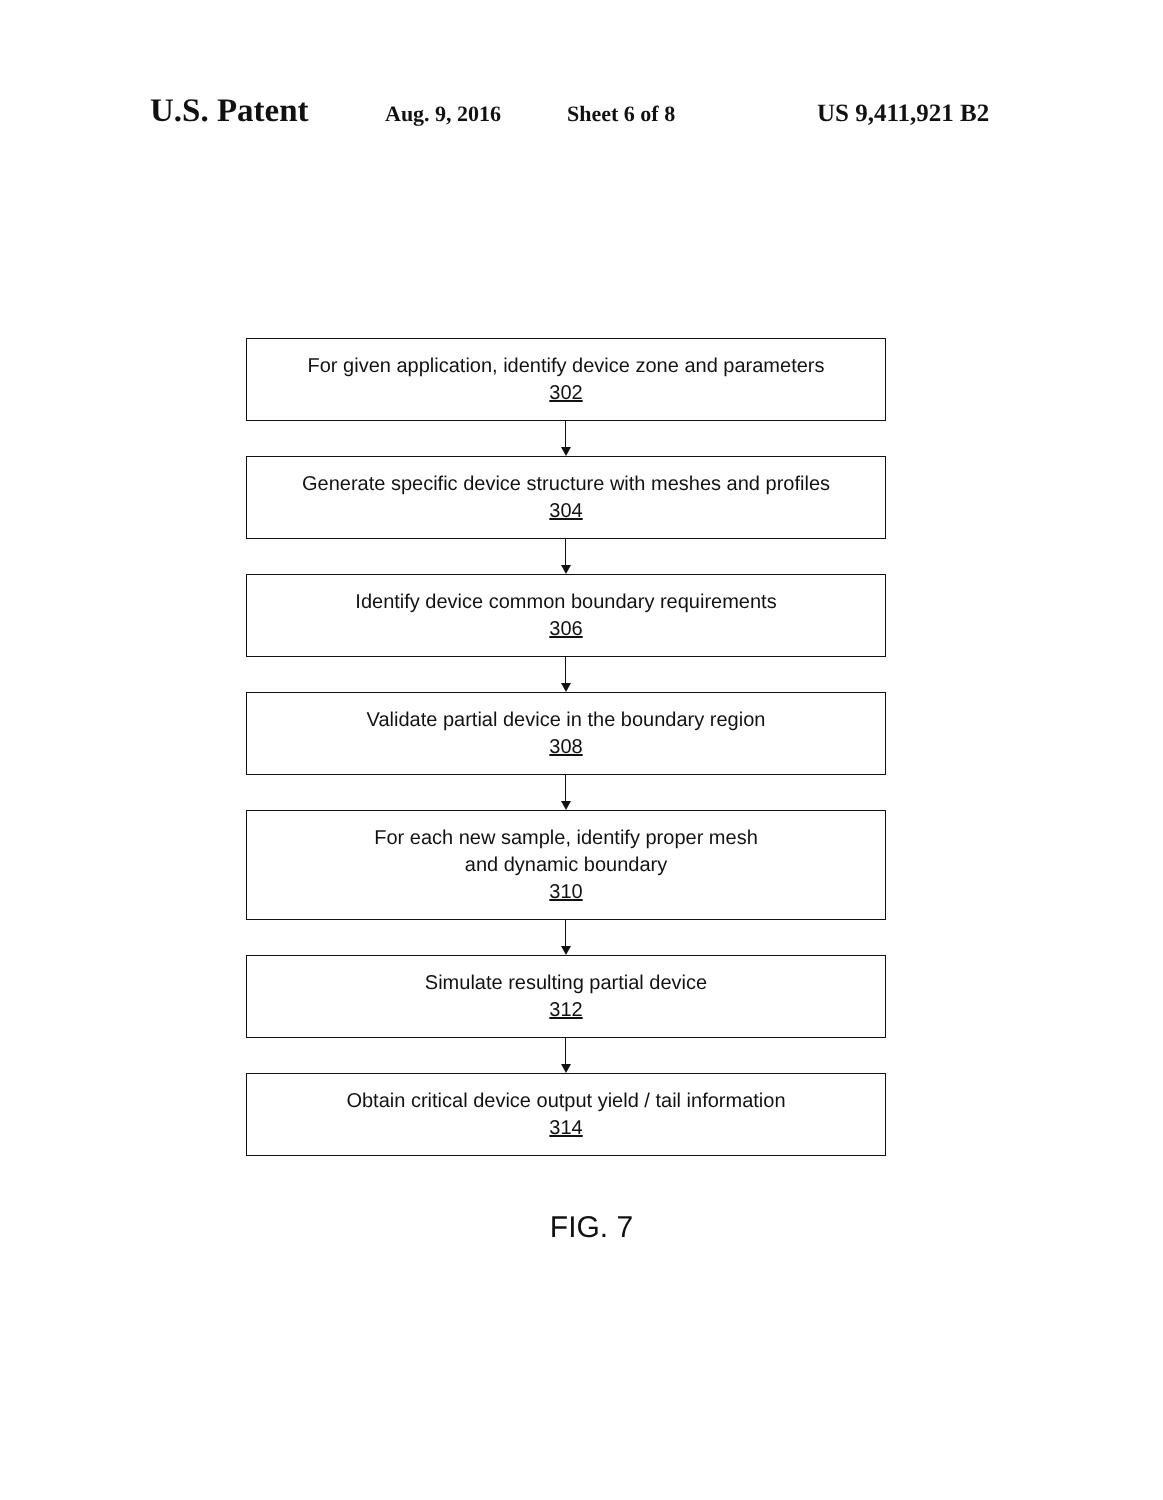U.S. Patent Aug. 9, 2016 Sheet 6 of 8 US 9,411,921 B2
For given application, identify device zone and parameters
302
Generate specific device structure with meshes and profiles
304
Identify device common boundary requirements
306
Validate partial device in the boundary region
308
For each new sample, identify proper mesh
and dynamic boundary
310
Simulate resulting partial device
312
Obtain critical device output yield / tail information
314
FIG. 7